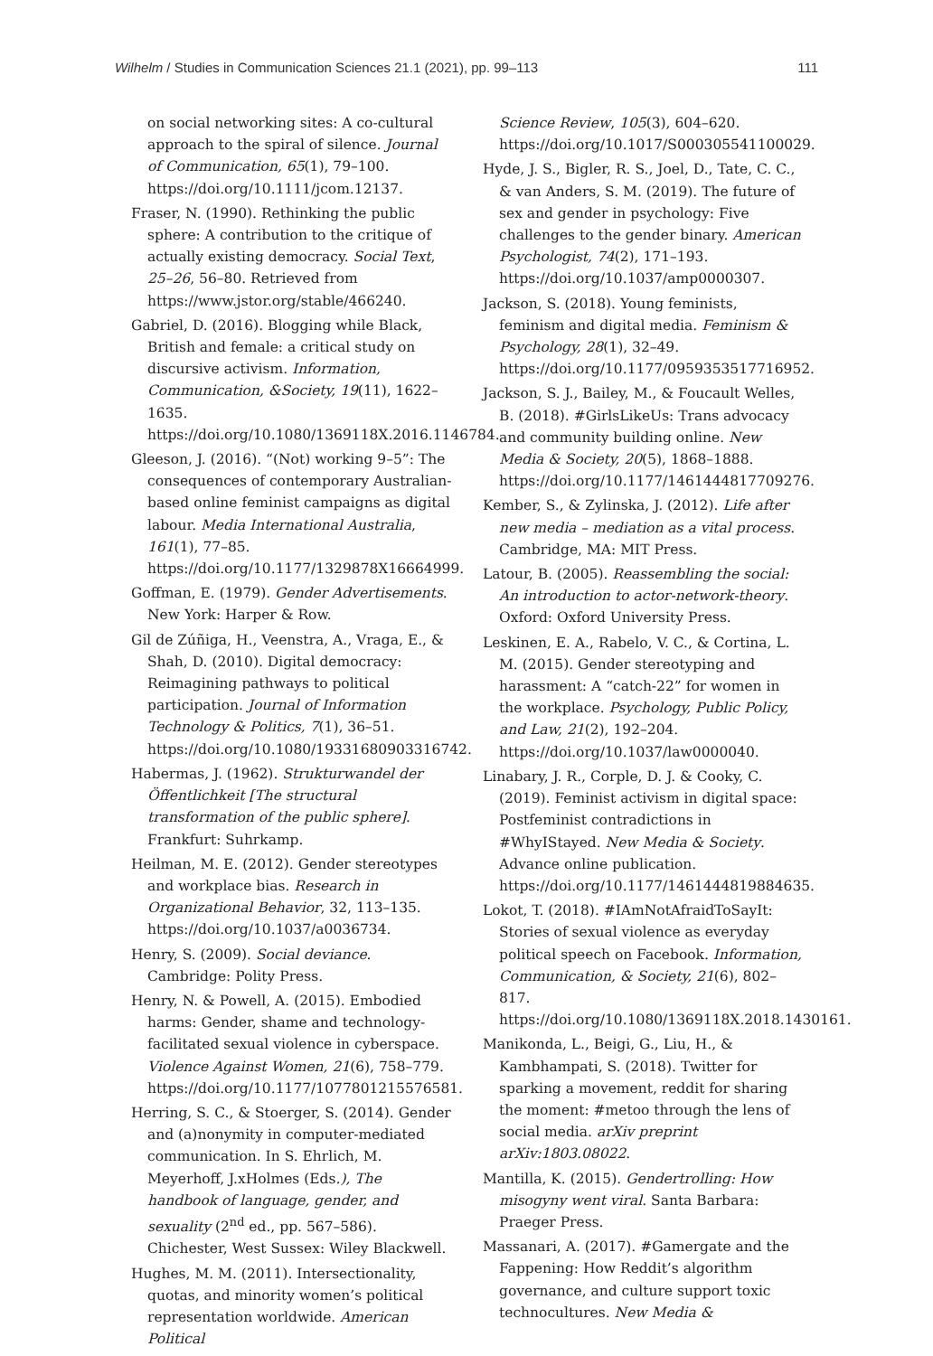Wilhelm / Studies in Communication Sciences 21.1 (2021), pp. 99–113 111
on social networking sites: A co-cultural approach to the spiral of silence. Journal of Communication, 65(1), 79–100. https://doi.org/10.1111/jcom.12137.
Fraser, N. (1990). Rethinking the public sphere: A contribution to the critique of actually existing democracy. Social Text, 25–26, 56–80. Retrieved from https://www.jstor.org/stable/466240.
Gabriel, D. (2016). Blogging while Black, British and female: a critical study on discursive activism. Information, Communication, &Society, 19(11), 1622–1635. https://doi.org/10.1080/1369118X.2016.1146784.
Gleeson, J. (2016). “(Not) working 9–5”: The consequences of contemporary Australian-based online feminist campaigns as digital labour. Media International Australia, 161(1), 77–85. https://doi.org/10.1177/1329878X16664999.
Goffman, E. (1979). Gender Advertisements. New York: Harper & Row.
Gil de Zúñiga, H., Veenstra, A., Vraga, E., & Shah, D. (2010). Digital democracy: Reimagining pathways to political participation. Journal of Information Technology & Politics, 7(1), 36–51. https://doi.org/10.1080/19331680903316742.
Habermas, J. (1962). Strukturwandel der Öffentlichkeit [The structural transformation of the public sphere]. Frankfurt: Suhrkamp.
Heilman, M. E. (2012). Gender stereotypes and workplace bias. Research in Organizational Behavior, 32, 113–135. https://doi.org/10.1037/a0036734.
Henry, S. (2009). Social deviance. Cambridge: Polity Press.
Henry, N. & Powell, A. (2015). Embodied harms: Gender, shame and technology-facilitated sexual violence in cyberspace. Violence Against Women, 21(6), 758–779. https://doi.org/10.1177/1077801215576581.
Herring, S. C., & Stoerger, S. (2014). Gender and (a)nonymity in computer-mediated communication. In S. Ehrlich, M. Meyerhoff, J.xHolmes (Eds.), The handbook of language, gender, and sexuality (2<sup>nd</sup> ed., pp. 567–586). Chichester, West Sussex: Wiley Blackwell.
Hughes, M. M. (2011). Intersectionality, quotas, and minority women’s political representation worldwide. American Political
Science Review, 105(3), 604–620. https://doi.org/10.1017/S000305541100029.
Hyde, J. S., Bigler, R. S., Joel, D., Tate, C. C., & van Anders, S. M. (2019). The future of sex and gender in psychology: Five challenges to the gender binary. American Psychologist, 74(2), 171–193. https://doi.org/10.1037/amp0000307.
Jackson, S. (2018). Young feminists, feminism and digital media. Feminism & Psychology, 28(1), 32–49. https://doi.org/10.1177/0959353517716952.
Jackson, S. J., Bailey, M., & Foucault Welles, B. (2018). #GirlsLikeUs: Trans advocacy and community building online. New Media & Society, 20(5), 1868–1888. https://doi.org/10.1177/1461444817709276.
Kember, S., & Zylinska, J. (2012). Life after new media – mediation as a vital process. Cambridge, MA: MIT Press.
Latour, B. (2005). Reassembling the social: An introduction to actor-network-theory. Oxford: Oxford University Press.
Leskinen, E. A., Rabelo, V. C., & Cortina, L. M. (2015). Gender stereotyping and harassment: A “catch-22” for women in the workplace. Psychology, Public Policy, and Law, 21(2), 192–204. https://doi.org/10.1037/law0000040.
Linabary, J. R., Corple, D. J. & Cooky, C. (2019). Feminist activism in digital space: Postfeminist contradictions in #WhyIStayed. New Media & Society. Advance online publication. https://doi.org/10.1177/1461444819884635.
Lokot, T. (2018). #IAmNotAfraidToSayIt: Stories of sexual violence as everyday political speech on Facebook. Information, Communication, & Society, 21(6), 802–817. https://doi.org/10.1080/1369118X.2018.1430161.
Manikonda, L., Beigi, G., Liu, H., & Kambhampati, S. (2018). Twitter for sparking a movement, reddit for sharing the moment: #metoo through the lens of social media. arXiv preprint arXiv:1803.08022.
Mantilla, K. (2015). Gendertrolling: How misogyny went viral. Santa Barbara: Praeger Press.
Massanari, A. (2017). #Gamergate and the Fappening: How Reddit’s algorithm governance, and culture support toxic technocultures. New Media &